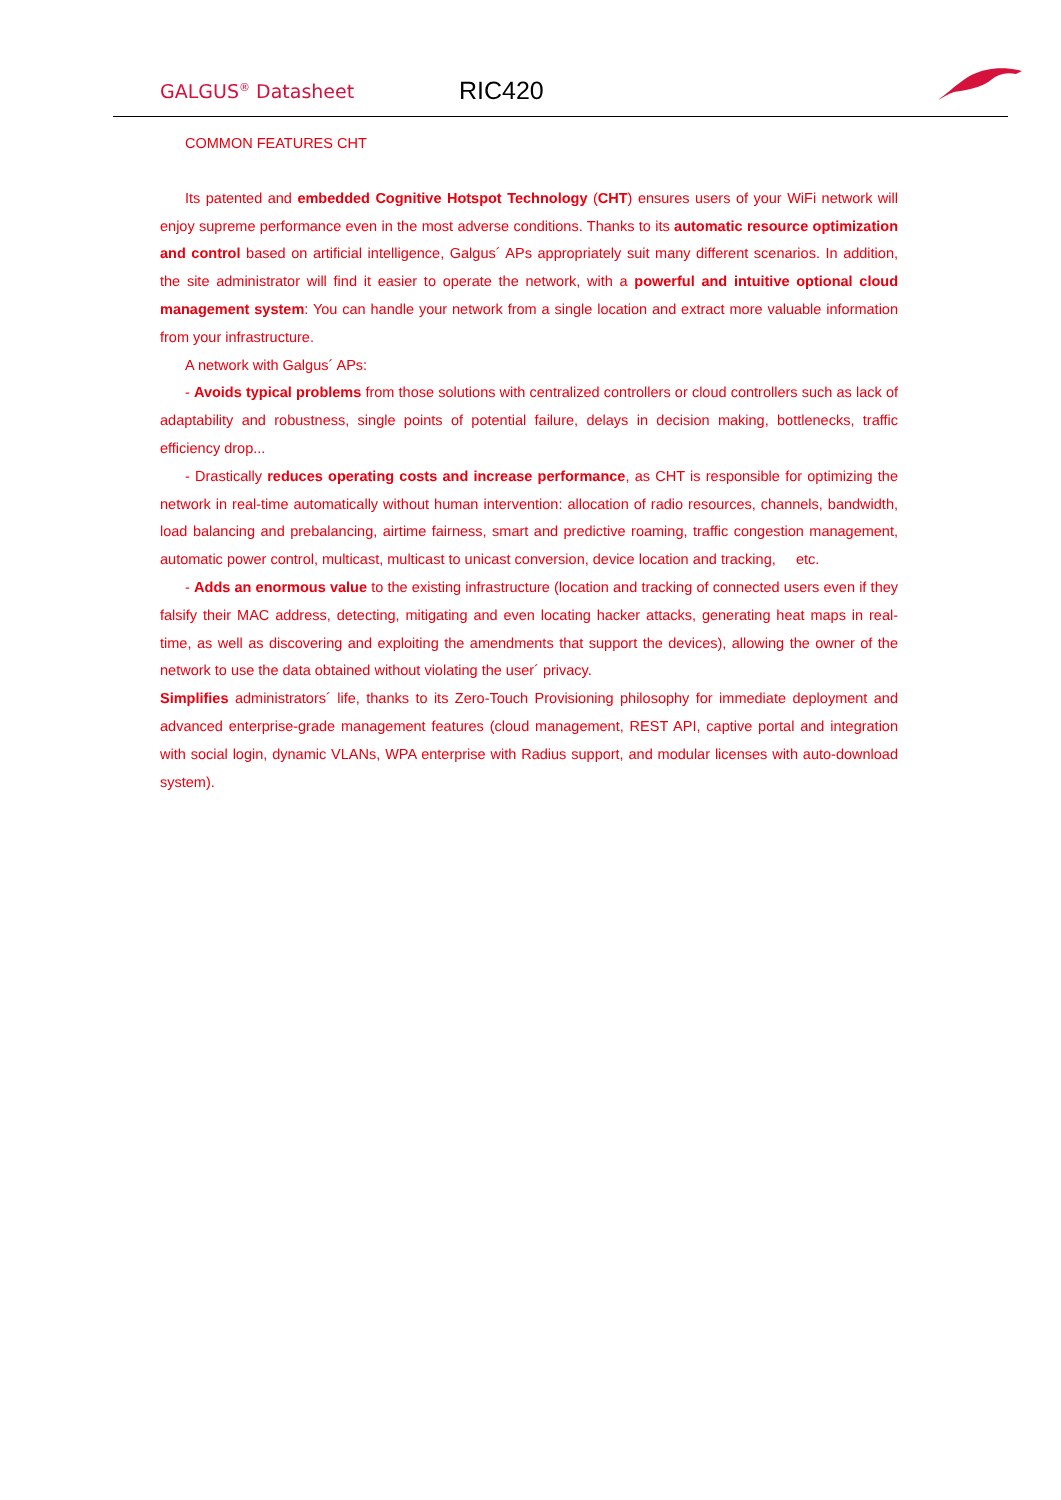GALGUS<sup>®</sup> Datasheet RIC420
COMMON FEATURES CHT
Its patented and embedded Cognitive Hotspot Technology (CHT) ensures users of your WiFi network will enjoy supreme performance even in the most adverse conditions. Thanks to its automatic resource optimization and control based on artificial intelligence, Galgus´ APs appropriately suit many different scenarios. In addition, the site administrator will find it easier to operate the network, with a powerful and intuitive optional cloud management system: You can handle your network from a single location and extract more valuable information from your infrastructure.
A network with Galgus´ APs:
- Avoids typical problems from those solutions with centralized controllers or cloud controllers such as lack of adaptability and robustness, single points of potential failure, delays in decision making, bottlenecks, traffic efficiency drop...
- Drastically reduces operating costs and increase performance, as CHT is responsible for optimizing the network in real-time automatically without human intervention: allocation of radio resources, channels, bandwidth, load balancing and prebalancing, airtime fairness, smart and predictive roaming, traffic congestion management, automatic power control, multicast, multicast to unicast conversion, device location and tracking, etc.
- Adds an enormous value to the existing infrastructure (location and tracking of connected users even if they falsify their MAC address, detecting, mitigating and even locating hacker attacks, generating heat maps in real-time, as well as discovering and exploiting the amendments that support the devices), allowing the owner of the network to use the data obtained without violating the user´ privacy.
Simplifies administrators´ life, thanks to its Zero-Touch Provisioning philosophy for immediate deployment and advanced enterprise-grade management features (cloud management, REST API, captive portal and integration with social login, dynamic VLANs, WPA enterprise with Radius support, and modular licenses with auto-download system).